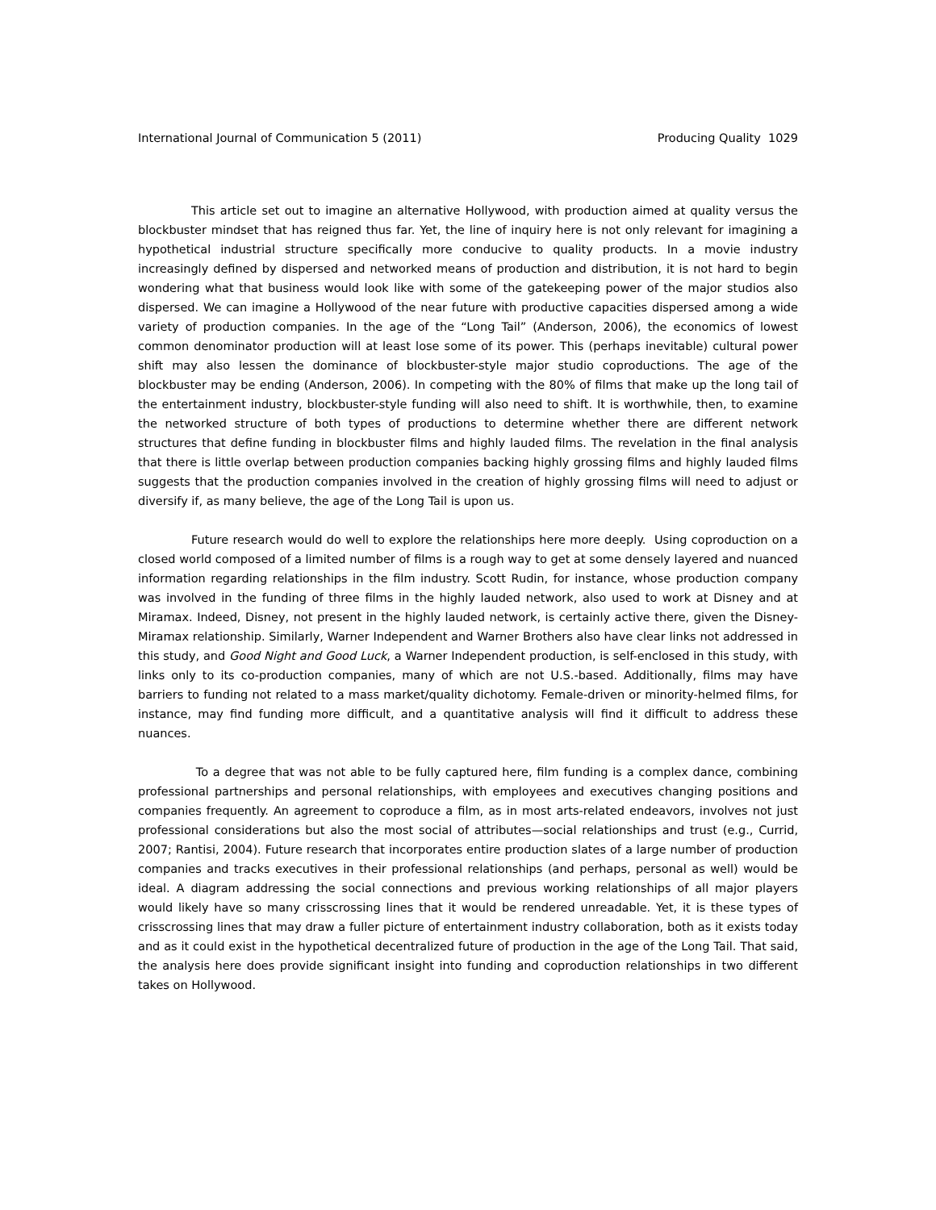International Journal of Communication 5 (2011) Producing Quality 1029
This article set out to imagine an alternative Hollywood, with production aimed at quality versus the blockbuster mindset that has reigned thus far. Yet, the line of inquiry here is not only relevant for imagining a hypothetical industrial structure specifically more conducive to quality products. In a movie industry increasingly defined by dispersed and networked means of production and distribution, it is not hard to begin wondering what that business would look like with some of the gatekeeping power of the major studios also dispersed. We can imagine a Hollywood of the near future with productive capacities dispersed among a wide variety of production companies. In the age of the “Long Tail” (Anderson, 2006), the economics of lowest common denominator production will at least lose some of its power. This (perhaps inevitable) cultural power shift may also lessen the dominance of blockbuster-style major studio coproductions. The age of the blockbuster may be ending (Anderson, 2006). In competing with the 80% of films that make up the long tail of the entertainment industry, blockbuster-style funding will also need to shift. It is worthwhile, then, to examine the networked structure of both types of productions to determine whether there are different network structures that define funding in blockbuster films and highly lauded films. The revelation in the final analysis that there is little overlap between production companies backing highly grossing films and highly lauded films suggests that the production companies involved in the creation of highly grossing films will need to adjust or diversify if, as many believe, the age of the Long Tail is upon us.
Future research would do well to explore the relationships here more deeply. Using coproduction on a closed world composed of a limited number of films is a rough way to get at some densely layered and nuanced information regarding relationships in the film industry. Scott Rudin, for instance, whose production company was involved in the funding of three films in the highly lauded network, also used to work at Disney and at Miramax. Indeed, Disney, not present in the highly lauded network, is certainly active there, given the Disney-Miramax relationship. Similarly, Warner Independent and Warner Brothers also have clear links not addressed in this study, and Good Night and Good Luck, a Warner Independent production, is self-enclosed in this study, with links only to its co-production companies, many of which are not U.S.-based. Additionally, films may have barriers to funding not related to a mass market/quality dichotomy. Female-driven or minority-helmed films, for instance, may find funding more difficult, and a quantitative analysis will find it difficult to address these nuances.
To a degree that was not able to be fully captured here, film funding is a complex dance, combining professional partnerships and personal relationships, with employees and executives changing positions and companies frequently. An agreement to coproduce a film, as in most arts-related endeavors, involves not just professional considerations but also the most social of attributes—social relationships and trust (e.g., Currid, 2007; Rantisi, 2004). Future research that incorporates entire production slates of a large number of production companies and tracks executives in their professional relationships (and perhaps, personal as well) would be ideal. A diagram addressing the social connections and previous working relationships of all major players would likely have so many crisscrossing lines that it would be rendered unreadable. Yet, it is these types of crisscrossing lines that may draw a fuller picture of entertainment industry collaboration, both as it exists today and as it could exist in the hypothetical decentralized future of production in the age of the Long Tail. That said, the analysis here does provide significant insight into funding and coproduction relationships in two different takes on Hollywood.